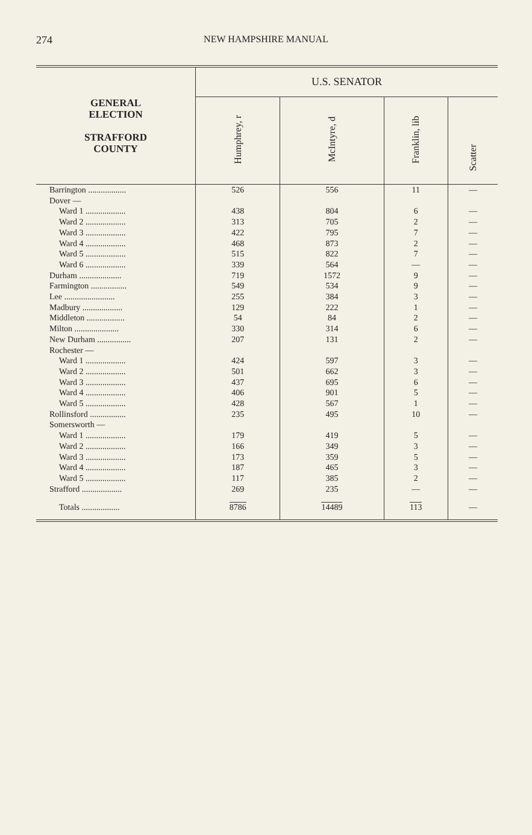274
NEW HAMPSHIRE MANUAL
| GENERAL ELECTION STRAFFORD COUNTY | U.S. SENATOR | | | |
| --- | --- | --- | --- | --- |
| | Humphrey, r | McIntyre, d | Franklin, lib | Scatter |
| Barrington .................. | 526 | 556 | 11 | — |
| Dover — | | | | |
| Ward 1 ................... | 438 | 804 | 6 | — |
| Ward 2 ................... | 313 | 705 | 2 | — |
| Ward 3 ................... | 422 | 795 | 7 | — |
| Ward 4 ................... | 468 | 873 | 2 | — |
| Ward 5 ................... | 515 | 822 | 7 | — |
| Ward 6 ................... | 339 | 564 | — | — |
| Durham .................... | 719 | 1572 | 9 | — |
| Farmington ................. | 549 | 534 | 9 | — |
| Lee ........................ | 255 | 384 | 3 | — |
| Madbury ................... | 129 | 222 | 1 | — |
| Middleton .................. | 54 | 84 | 2 | — |
| Milton ..................... | 330 | 314 | 6 | — |
| New Durham ................ | 207 | 131 | 2 | — |
| Rochester — | | | | |
| Ward 1 ................... | 424 | 597 | 3 | — |
| Ward 2 ................... | 501 | 662 | 3 | — |
| Ward 3 ................... | 437 | 695 | 6 | — |
| Ward 4 ................... | 406 | 901 | 5 | — |
| Ward 5 ................... | 428 | 567 | 1 | — |
| Rollinsford ................. | 235 | 495 | 10 | — |
| Somersworth — | | | | |
| Ward 1 ................... | 179 | 419 | 5 | — |
| Ward 2 ................... | 166 | 349 | 3 | — |
| Ward 3 ................... | 173 | 359 | 5 | — |
| Ward 4 ................... | 187 | 465 | 3 | — |
| Ward 5 ................... | 117 | 385 | 2 | — |
| Strafford ................... | 269 | 235 | — | — |
| Totals .................. | 8786 | 14489 | 113 | — |